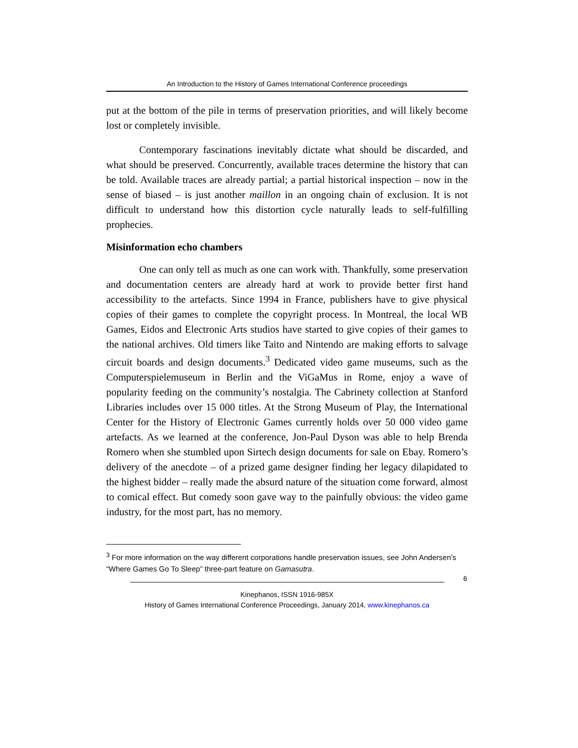An Introduction to the History of Games International Conference proceedings
put at the bottom of the pile in terms of preservation priorities, and will likely become lost or completely invisible.
Contemporary fascinations inevitably dictate what should be discarded, and what should be preserved. Concurrently, available traces determine the history that can be told. Available traces are already partial; a partial historical inspection – now in the sense of biased – is just another maillon in an ongoing chain of exclusion. It is not difficult to understand how this distortion cycle naturally leads to self-fulfilling prophecies.
Misinformation echo chambers
One can only tell as much as one can work with. Thankfully, some preservation and documentation centers are already hard at work to provide better first hand accessibility to the artefacts. Since 1994 in France, publishers have to give physical copies of their games to complete the copyright process. In Montreal, the local WB Games, Eidos and Electronic Arts studios have started to give copies of their games to the national archives. Old timers like Taito and Nintendo are making efforts to salvage circuit boards and design documents.<sup>3</sup> Dedicated video game museums, such as the Computerspielemuseum in Berlin and the ViGaMus in Rome, enjoy a wave of popularity feeding on the community’s nostalgia. The Cabrinety collection at Stanford Libraries includes over 15 000 titles. At the Strong Museum of Play, the International Center for the History of Electronic Games currently holds over 50 000 video game artefacts. As we learned at the conference, Jon-Paul Dyson was able to help Brenda Romero when she stumbled upon Sirtech design documents for sale on Ebay. Romero’s delivery of the anecdote – of a prized game designer finding her legacy dilapidated to the highest bidder – really made the absurd nature of the situation come forward, almost to comical effect. But comedy soon gave way to the painfully obvious: the video game industry, for the most part, has no memory.
<sup>3</sup> For more information on the way different corporations handle preservation issues, see John Andersen’s “Where Games Go To Sleep” three-part feature on Gamasutra.
6
Kinephanos, ISSN 1916-985X
History of Games International Conference Proceedings, January 2014, www.kinephanos.ca